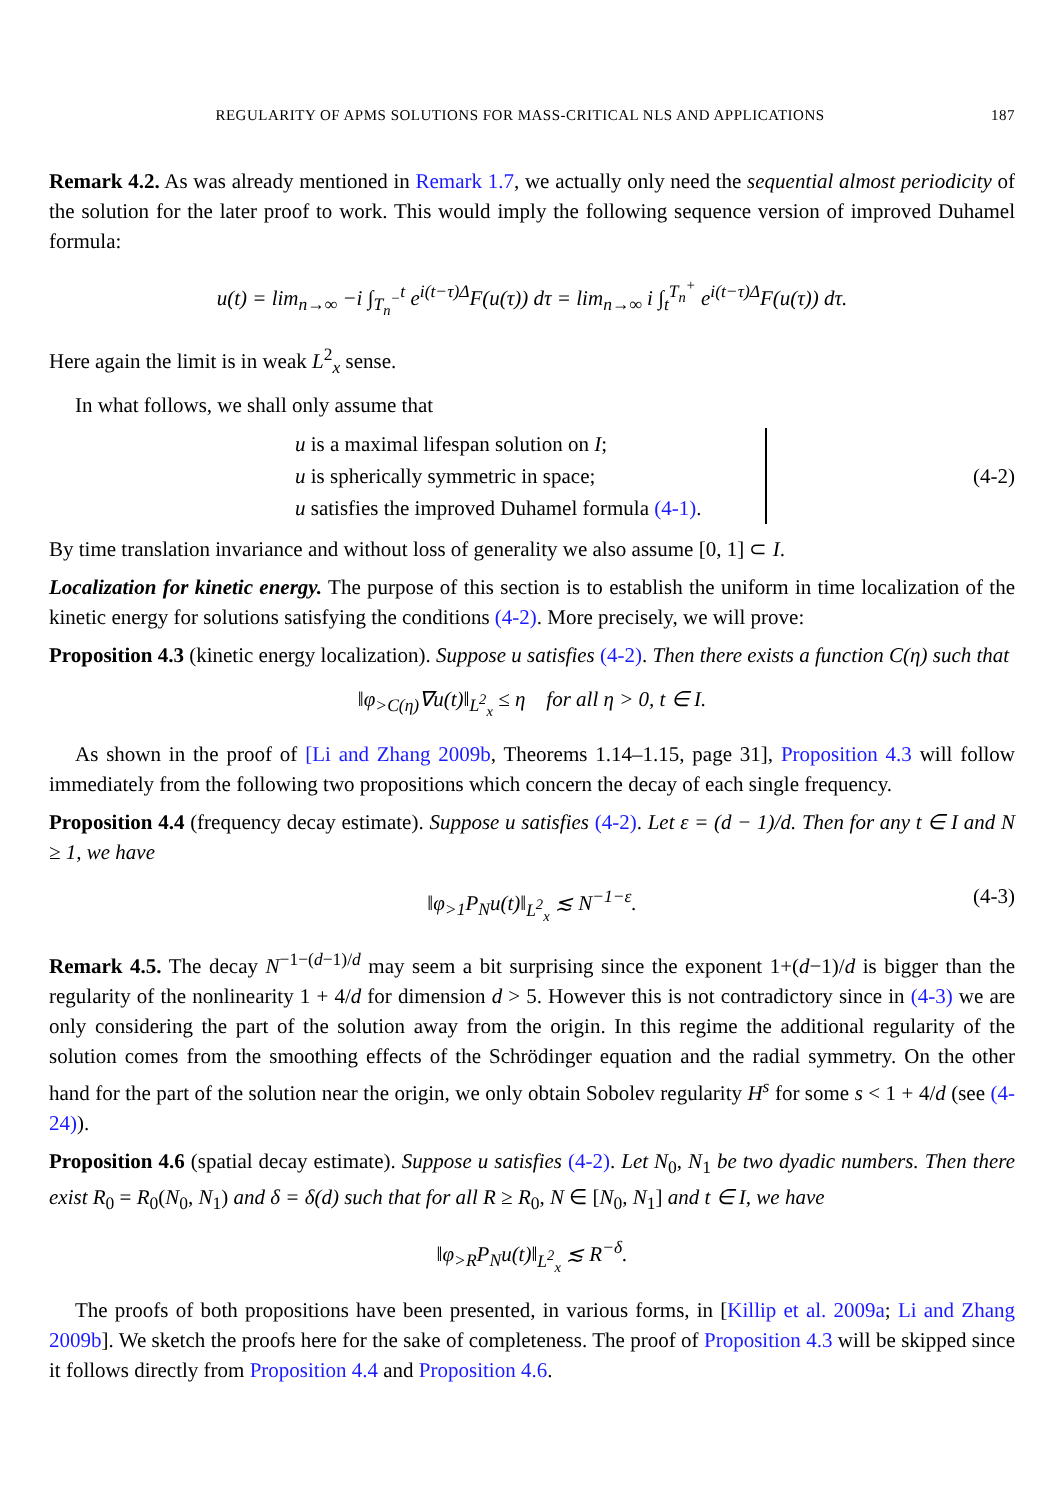REGULARITY OF APMS SOLUTIONS FOR MASS-CRITICAL NLS AND APPLICATIONS 187
Remark 4.2. As was already mentioned in Remark 1.7, we actually only need the sequential almost periodicity of the solution for the later proof to work. This would imply the following sequence version of improved Duhamel formula:
u(t) = lim<sub>n→∞</sub> −i ∫<sub>T<sub>n</sub><sup>−</sup></sub><sup>t</sup> e<sup>i(t−τ)Δ</sup>F(u(τ)) dτ = lim<sub>n→∞</sub> i ∫<sub>t</sub><sup>T<sub>n</sub><sup>+</sup></sup> e<sup>i(t−τ)Δ</sup>F(u(τ)) dτ.
Here again the limit is in weak L<sup>2</sup><sub>x</sub> sense.
In what follows, we shall only assume that
u is a maximal lifespan solution on I;
u is spherically symmetric in space;
u satisfies the improved Duhamel formula (4-1).
(4-2)
By time translation invariance and without loss of generality we also assume [0, 1] ⊂ I.
Localization for kinetic energy. The purpose of this section is to establish the uniform in time localization of the kinetic energy for solutions satisfying the conditions (4-2). More precisely, we will prove:
Proposition 4.3 (kinetic energy localization). Suppose u satisfies (4-2). Then there exists a function C(η) such that
‖φ<sub>>C(η)</sub>∇u(t)‖<sub>L<sup>2</sup><sub>x</sub></sub> ≤ η for all η > 0, t ∈ I.
As shown in the proof of [Li and Zhang 2009b, Theorems 1.14–1.15, page 31], Proposition 4.3 will follow immediately from the following two propositions which concern the decay of each single frequency.
Proposition 4.4 (frequency decay estimate). Suppose u satisfies (4-2). Let ε = (d − 1)/d. Then for any t ∈ I and N ≥ 1, we have
‖φ<sub>>1</sub>P<sub>N</sub>u(t)‖<sub>L<sup>2</sup><sub>x</sub></sub> ≲ N<sup>−1−ε</sup>. (4-3)
Remark 4.5. The decay N<sup>−1−(d−1)/d</sup> may seem a bit surprising since the exponent 1+(d−1)/d is bigger than the regularity of the nonlinearity 1 + 4/d for dimension d > 5. However this is not contradictory since in (4-3) we are only considering the part of the solution away from the origin. In this regime the additional regularity of the solution comes from the smoothing effects of the Schrödinger equation and the radial symmetry. On the other hand for the part of the solution near the origin, we only obtain Sobolev regularity H<sup>s</sup> for some s < 1 + 4/d (see (4-24)).
Proposition 4.6 (spatial decay estimate). Suppose u satisfies (4-2). Let N<sub>0</sub>, N<sub>1</sub> be two dyadic numbers. Then there exist R<sub>0</sub> = R<sub>0</sub>(N<sub>0</sub>, N<sub>1</sub>) and δ = δ(d) such that for all R ≥ R<sub>0</sub>, N ∈ [N<sub>0</sub>, N<sub>1</sub>] and t ∈ I, we have
‖φ<sub>>R</sub>P<sub>N</sub>u(t)‖<sub>L<sup>2</sup><sub>x</sub></sub> ≲ R<sup>−δ</sup>.
The proofs of both propositions have been presented, in various forms, in [Killip et al. 2009a; Li and Zhang 2009b]. We sketch the proofs here for the sake of completeness. The proof of Proposition 4.3 will be skipped since it follows directly from Proposition 4.4 and Proposition 4.6.